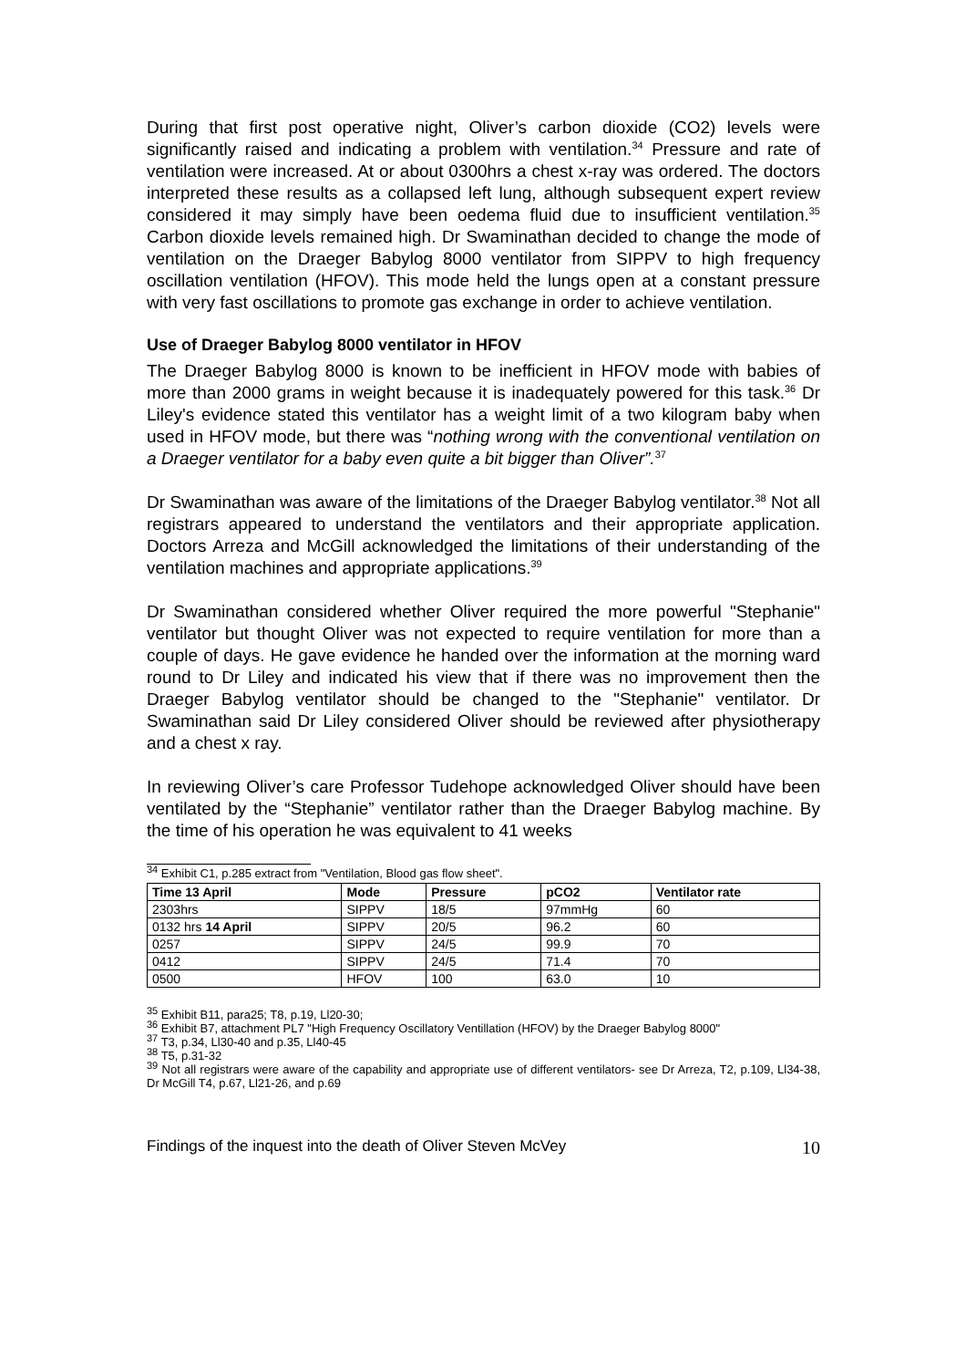During that first post operative night, Oliver’s carbon dioxide (CO2) levels were significantly raised and indicating a problem with ventilation.<sup>34</sup> Pressure and rate of ventilation were increased. At or about 0300hrs a chest x-ray was ordered. The doctors interpreted these results as a collapsed left lung, although subsequent expert review considered it may simply have been oedema fluid due to insufficient ventilation.<sup>35</sup> Carbon dioxide levels remained high. Dr Swaminathan decided to change the mode of ventilation on the Draeger Babylog 8000 ventilator from SIPPV to high frequency oscillation ventilation (HFOV). This mode held the lungs open at a constant pressure with very fast oscillations to promote gas exchange in order to achieve ventilation.
Use of Draeger Babylog 8000 ventilator in HFOV
The Draeger Babylog 8000 is known to be inefficient in HFOV mode with babies of more than 2000 grams in weight because it is inadequately powered for this task.<sup>36</sup> Dr Liley's evidence stated this ventilator has a weight limit of a two kilogram baby when used in HFOV mode, but there was “nothing wrong with the conventional ventilation on a Draeger ventilator for a baby even quite a bit bigger than Oliver”.<sup>37</sup>
Dr Swaminathan was aware of the limitations of the Draeger Babylog ventilator.<sup>38</sup> Not all registrars appeared to understand the ventilators and their appropriate application. Doctors Arreza and McGill acknowledged the limitations of their understanding of the ventilation machines and appropriate applications.<sup>39</sup>
Dr Swaminathan considered whether Oliver required the more powerful "Stephanie" ventilator but thought Oliver was not expected to require ventilation for more than a couple of days. He gave evidence he handed over the information at the morning ward round to Dr Liley and indicated his view that if there was no improvement then the Draeger Babylog ventilator should be changed to the "Stephanie" ventilator. Dr Swaminathan said Dr Liley considered Oliver should be reviewed after physiotherapy and a chest x ray.
In reviewing Oliver’s care Professor Tudehope acknowledged Oliver should have been ventilated by the “Stephanie” ventilator rather than the Draeger Babylog machine. By the time of his operation he was equivalent to 41 weeks
<sup>34</sup> Exhibit C1, p.285 extract from "Ventilation, Blood gas flow sheet".
| Time 13 April | Mode | Pressure | pCO2 | Ventilator rate |
| --- | --- | --- | --- | --- |
| 2303hrs | SIPPV | 18/5 | 97mmHg | 60 |
| 0132 hrs 14 April | SIPPV | 20/5 | 96.2 | 60 |
| 0257 | SIPPV | 24/5 | 99.9 | 70 |
| 0412 | SIPPV | 24/5 | 71.4 | 70 |
| 0500 | HFOV | 100 | 63.0 | 10 |
<sup>35</sup> Exhibit B11, para25; T8, p.19, Ll20-30;
<sup>36</sup> Exhibit B7, attachment PL7 "High Frequency Oscillatory Ventillation (HFOV) by the Draeger Babylog 8000"
<sup>37</sup> T3, p.34, Ll30-40 and p.35, Ll40-45
<sup>38</sup> T5, p.31-32
<sup>39</sup> Not all registrars were aware of the capability and appropriate use of different ventilators- see Dr Arreza, T2, p.109, Ll34-38, Dr McGill T4, p.67, Ll21-26, and p.69
Findings of the inquest into the death of Oliver Steven McVey 10